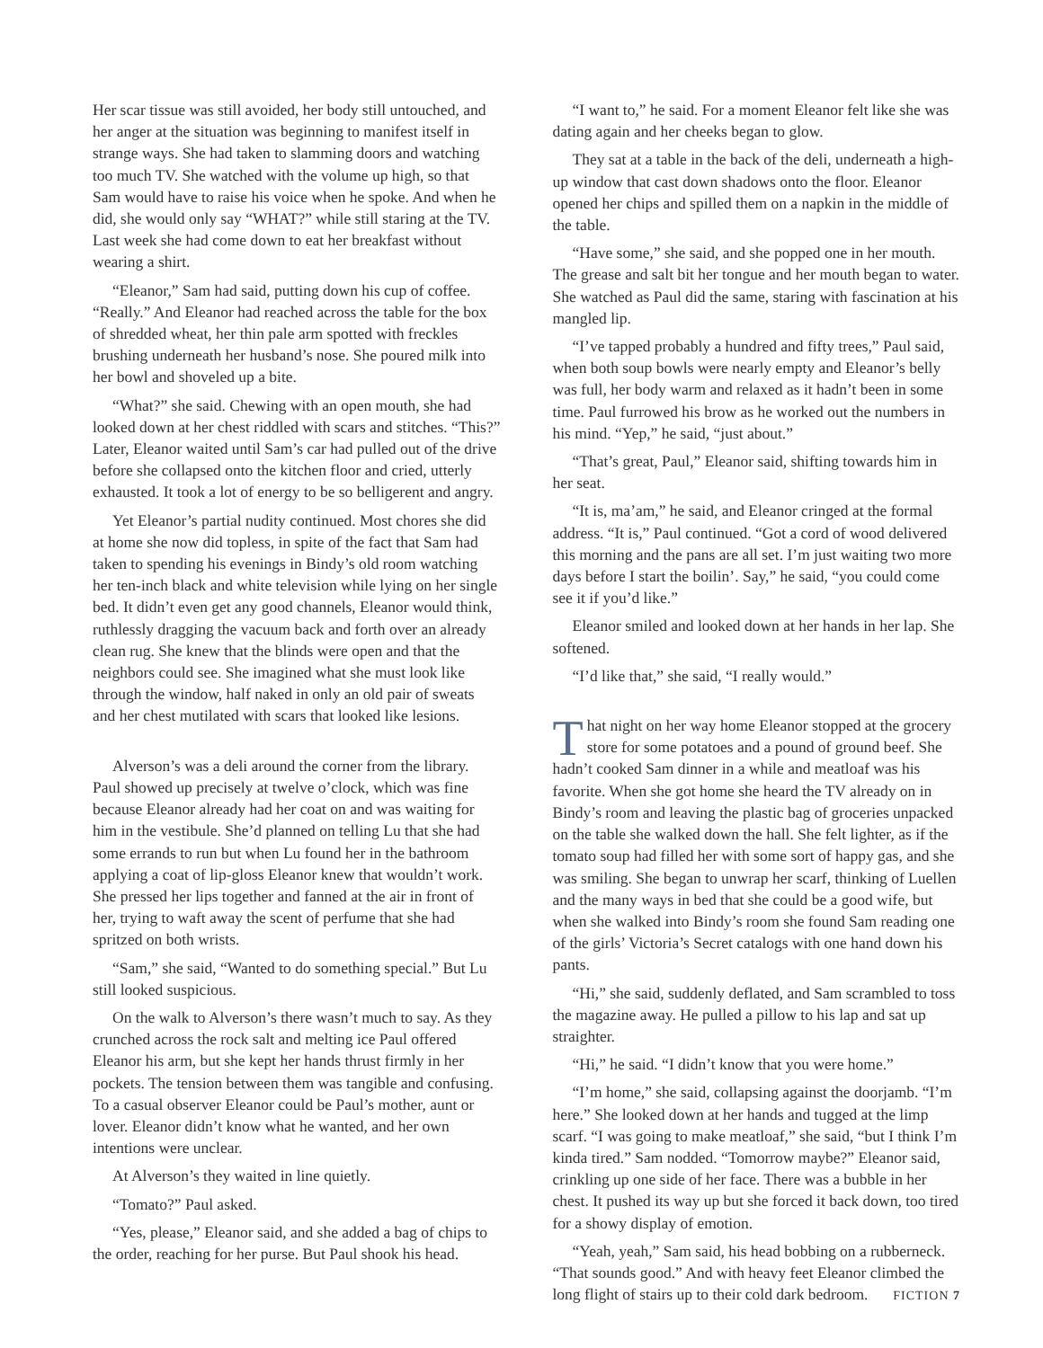Her scar tissue was still avoided, her body still untouched, and her anger at the situation was beginning to manifest itself in strange ways. She had taken to slamming doors and watching too much TV. She watched with the volume up high, so that Sam would have to raise his voice when he spoke. And when he did, she would only say “WHAT?” while still staring at the TV. Last week she had come down to eat her breakfast without wearing a shirt.
“Eleanor,” Sam had said, putting down his cup of coffee. “Really.” And Eleanor had reached across the table for the box of shredded wheat, her thin pale arm spotted with freckles brushing underneath her husband’s nose. She poured milk into her bowl and shoveled up a bite.
“What?” she said. Chewing with an open mouth, she had looked down at her chest riddled with scars and stitches. “This?” Later, Eleanor waited until Sam’s car had pulled out of the drive before she collapsed onto the kitchen floor and cried, utterly exhausted. It took a lot of energy to be so belligerent and angry.
Yet Eleanor’s partial nudity continued. Most chores she did at home she now did topless, in spite of the fact that Sam had taken to spending his evenings in Bindy’s old room watching her ten-inch black and white television while lying on her single bed. It didn’t even get any good channels, Eleanor would think, ruthlessly dragging the vacuum back and forth over an already clean rug. She knew that the blinds were open and that the neighbors could see. She imagined what she must look like through the window, half naked in only an old pair of sweats and her chest mutilated with scars that looked like lesions.
Alverson’s was a deli around the corner from the library. Paul showed up precisely at twelve o’clock, which was fine because Eleanor already had her coat on and was waiting for him in the vestibule. She’d planned on telling Lu that she had some errands to run but when Lu found her in the bathroom applying a coat of lip-gloss Eleanor knew that wouldn’t work. She pressed her lips together and fanned at the air in front of her, trying to waft away the scent of perfume that she had spritzed on both wrists.
“Sam,” she said, “Wanted to do something special.” But Lu still looked suspicious.
On the walk to Alverson’s there wasn’t much to say. As they crunched across the rock salt and melting ice Paul offered Eleanor his arm, but she kept her hands thrust firmly in her pockets. The tension between them was tangible and confusing. To a casual observer Eleanor could be Paul’s mother, aunt or lover. Eleanor didn’t know what he wanted, and her own intentions were unclear.
At Alverson’s they waited in line quietly.
“Tomato?” Paul asked.
“Yes, please,” Eleanor said, and she added a bag of chips to the order, reaching for her purse. But Paul shook his head.
“I want to,” he said. For a moment Eleanor felt like she was dating again and her cheeks began to glow.
They sat at a table in the back of the deli, underneath a high-up window that cast down shadows onto the floor. Eleanor opened her chips and spilled them on a napkin in the middle of the table.
“Have some,” she said, and she popped one in her mouth. The grease and salt bit her tongue and her mouth began to water. She watched as Paul did the same, staring with fascination at his mangled lip.
“I’ve tapped probably a hundred and fifty trees,” Paul said, when both soup bowls were nearly empty and Eleanor’s belly was full, her body warm and relaxed as it hadn’t been in some time. Paul furrowed his brow as he worked out the numbers in his mind. “Yep,” he said, “just about.”
“That’s great, Paul,” Eleanor said, shifting towards him in her seat.
“It is, ma’am,” he said, and Eleanor cringed at the formal address. “It is,” Paul continued. “Got a cord of wood delivered this morning and the pans are all set. I’m just waiting two more days before I start the boilin’. Say,” he said, “you could come see it if you’d like.”
Eleanor smiled and looked down at her hands in her lap. She softened.
“I’d like that,” she said, “I really would.”
That night on her way home Eleanor stopped at the grocery store for some potatoes and a pound of ground beef. She hadn’t cooked Sam dinner in a while and meatloaf was his favorite. When she got home she heard the TV already on in Bindy’s room and leaving the plastic bag of groceries unpacked on the table she walked down the hall. She felt lighter, as if the tomato soup had filled her with some sort of happy gas, and she was smiling. She began to unwrap her scarf, thinking of Luellen and the many ways in bed that she could be a good wife, but when she walked into Bindy’s room she found Sam reading one of the girls’ Victoria’s Secret catalogs with one hand down his pants.
“Hi,” she said, suddenly deflated, and Sam scrambled to toss the magazine away. He pulled a pillow to his lap and sat up straighter.
“Hi,” he said. “I didn’t know that you were home.”
“I’m home,” she said, collapsing against the doorjamb. “I’m here.” She looked down at her hands and tugged at the limp scarf. “I was going to make meatloaf,” she said, “but I think I’m kinda tired.” Sam nodded. “Tomorrow maybe?” Eleanor said, crinkling up one side of her face. There was a bubble in her chest. It pushed its way up but she forced it back down, too tired for a showy display of emotion.
“Yeah, yeah,” Sam said, his head bobbing on a rubberneck. “That sounds good.” And with heavy feet Eleanor climbed the long flight of stairs up to their cold dark bedroom.
FICTION 7